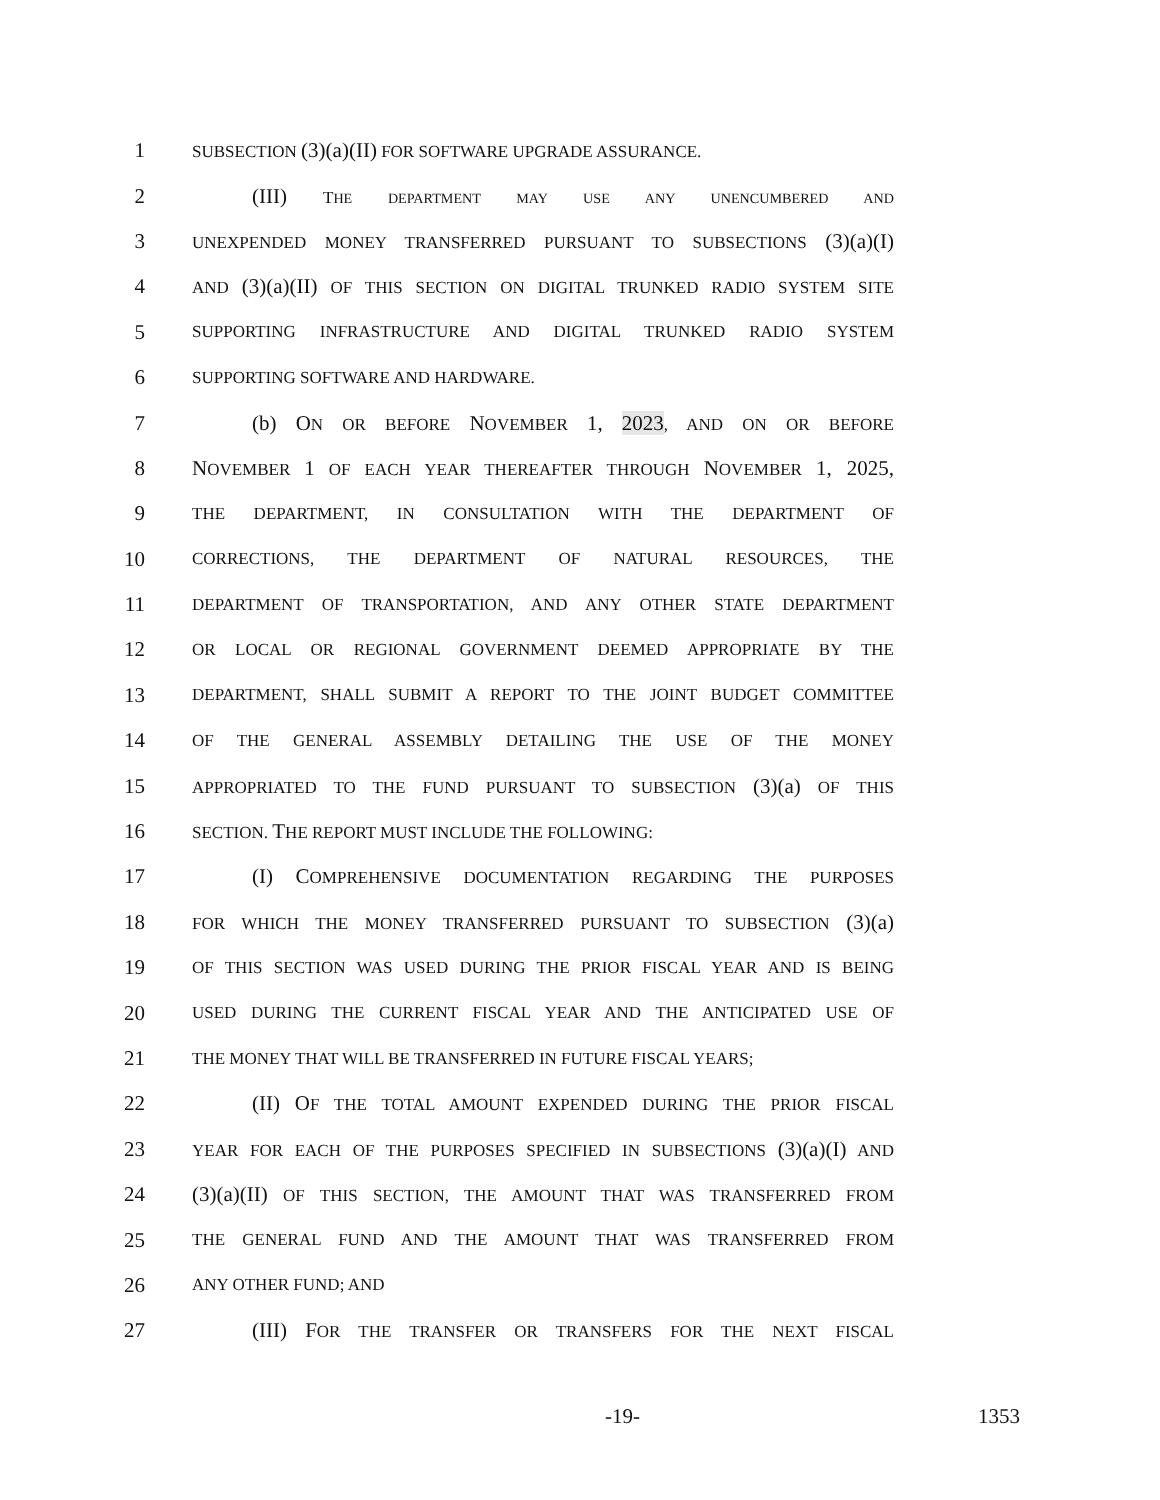1 SUBSECTION (3)(a)(II) FOR SOFTWARE UPGRADE ASSURANCE.
2 (III) THE DEPARTMENT MAY USE ANY UNENCUMBERED AND
3 UNEXPENDED MONEY TRANSFERRED PURSUANT TO SUBSECTIONS (3)(a)(I)
4 AND (3)(a)(II) OF THIS SECTION ON DIGITAL TRUNKED RADIO SYSTEM SITE
5 SUPPORTING INFRASTRUCTURE AND DIGITAL TRUNKED RADIO SYSTEM
6 SUPPORTING SOFTWARE AND HARDWARE.
7 (b) ON OR BEFORE NOVEMBER 1, 2023, AND ON OR BEFORE
8 NOVEMBER 1 OF EACH YEAR THEREAFTER THROUGH NOVEMBER 1, 2025,
9 THE DEPARTMENT, IN CONSULTATION WITH THE DEPARTMENT OF
10 CORRECTIONS, THE DEPARTMENT OF NATURAL RESOURCES, THE
11 DEPARTMENT OF TRANSPORTATION, AND ANY OTHER STATE DEPARTMENT
12 OR LOCAL OR REGIONAL GOVERNMENT DEEMED APPROPRIATE BY THE
13 DEPARTMENT, SHALL SUBMIT A REPORT TO THE JOINT BUDGET COMMITTEE
14 OF THE GENERAL ASSEMBLY DETAILING THE USE OF THE MONEY
15 APPROPRIATED TO THE FUND PURSUANT TO SUBSECTION (3)(a) OF THIS
16 SECTION. THE REPORT MUST INCLUDE THE FOLLOWING:
17 (I) COMPREHENSIVE DOCUMENTATION REGARDING THE PURPOSES
18 FOR WHICH THE MONEY TRANSFERRED PURSUANT TO SUBSECTION (3)(a)
19 OF THIS SECTION WAS USED DURING THE PRIOR FISCAL YEAR AND IS BEING
20 USED DURING THE CURRENT FISCAL YEAR AND THE ANTICIPATED USE OF
21 THE MONEY THAT WILL BE TRANSFERRED IN FUTURE FISCAL YEARS;
22 (II) OF THE TOTAL AMOUNT EXPENDED DURING THE PRIOR FISCAL
23 YEAR FOR EACH OF THE PURPOSES SPECIFIED IN SUBSECTIONS (3)(a)(I) AND
24 (3)(a)(II) OF THIS SECTION, THE AMOUNT THAT WAS TRANSFERRED FROM
25 THE GENERAL FUND AND THE AMOUNT THAT WAS TRANSFERRED FROM
26 ANY OTHER FUND; AND
27 (III) FOR THE TRANSFER OR TRANSFERS FOR THE NEXT FISCAL
-19- 1353